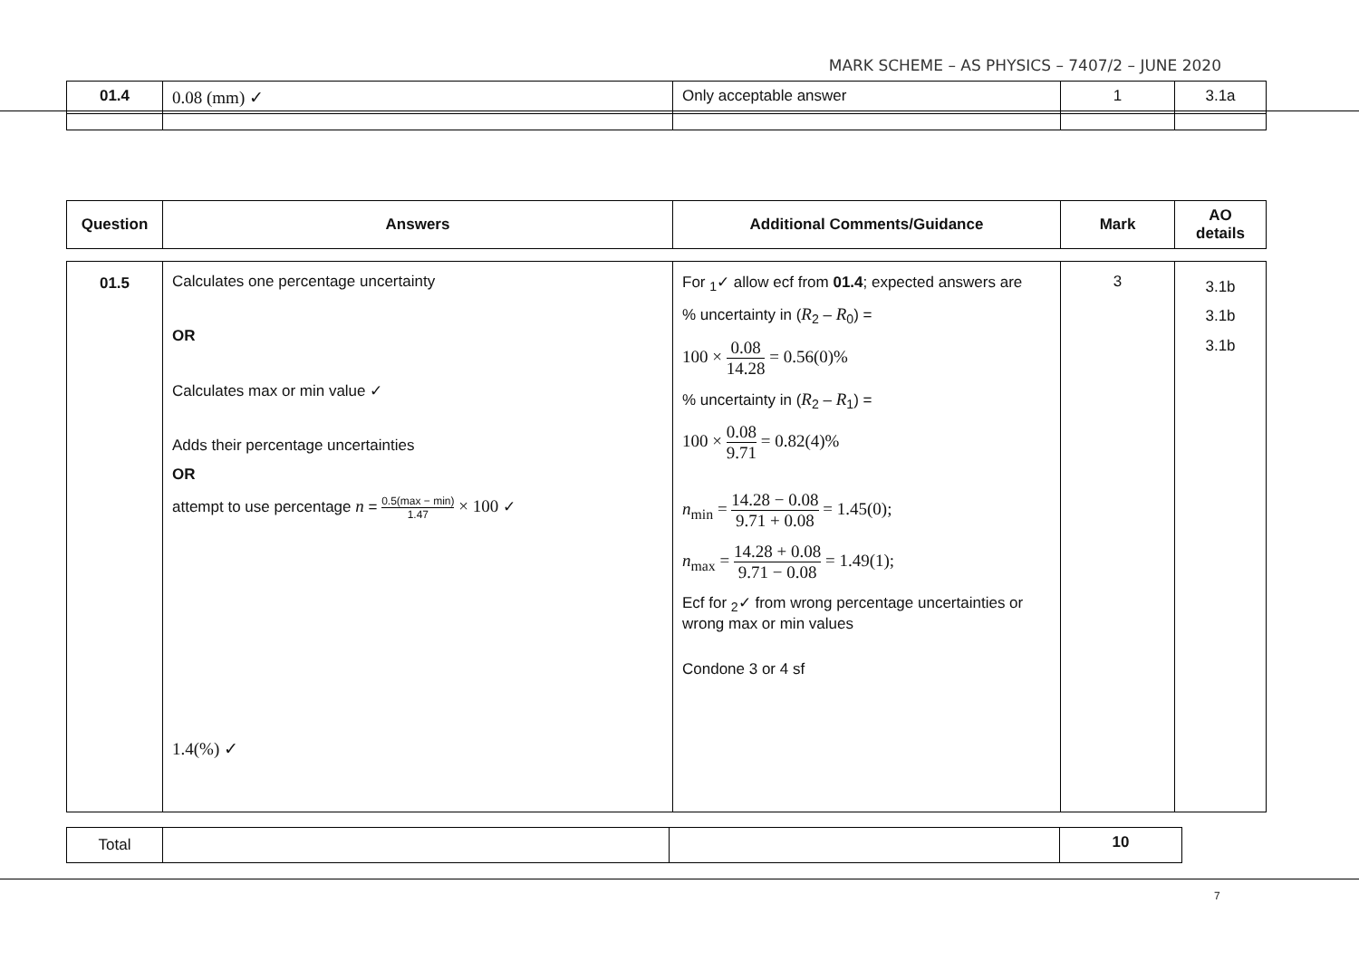MARK SCHEME – AS PHYSICS – 7407/2 – JUNE 2020
| 01.4 | 0.08 (mm) ✓ | Only acceptable answer | 1 | 3.1a |
| Question | Answers | Additional Comments/Guidance | Mark | AO details |
| --- | --- | --- | --- | --- |
| 01.5 | Calculates one percentage uncertainty OR Calculates max or min value ✓ Adds their percentage uncertainties OR attempt to use percentage n = 0.5(max − min) 1.47 × 100 ✓ 1.4(%) ✓ | For <sub>1</sub>✓ allow ecf from 01.4 ; expected answers are % uncertainty in ( R<sub>2</sub> – R<sub>0</sub>) = 100 × 0.08 14.28 = 0.56(0)% % uncertainty in ( R<sub>2</sub> – R<sub>1</sub>) = 100 × 0.08 9.71 = 0.82(4)% n<sub>min</sub> = 14.28 − 0.08 9.71 + 0.08 = 1.45(0); n<sub>max</sub> = 14.28 + 0.08 9.71 − 0.08 = 1.49(1); Ecf for <sub>2</sub>✓ from wrong percentage uncertainties or wrong max or min values Condone 3 or 4 sf | 3 | 3.1b 3.1b 3.1b |
| Total | | | 10 |
7